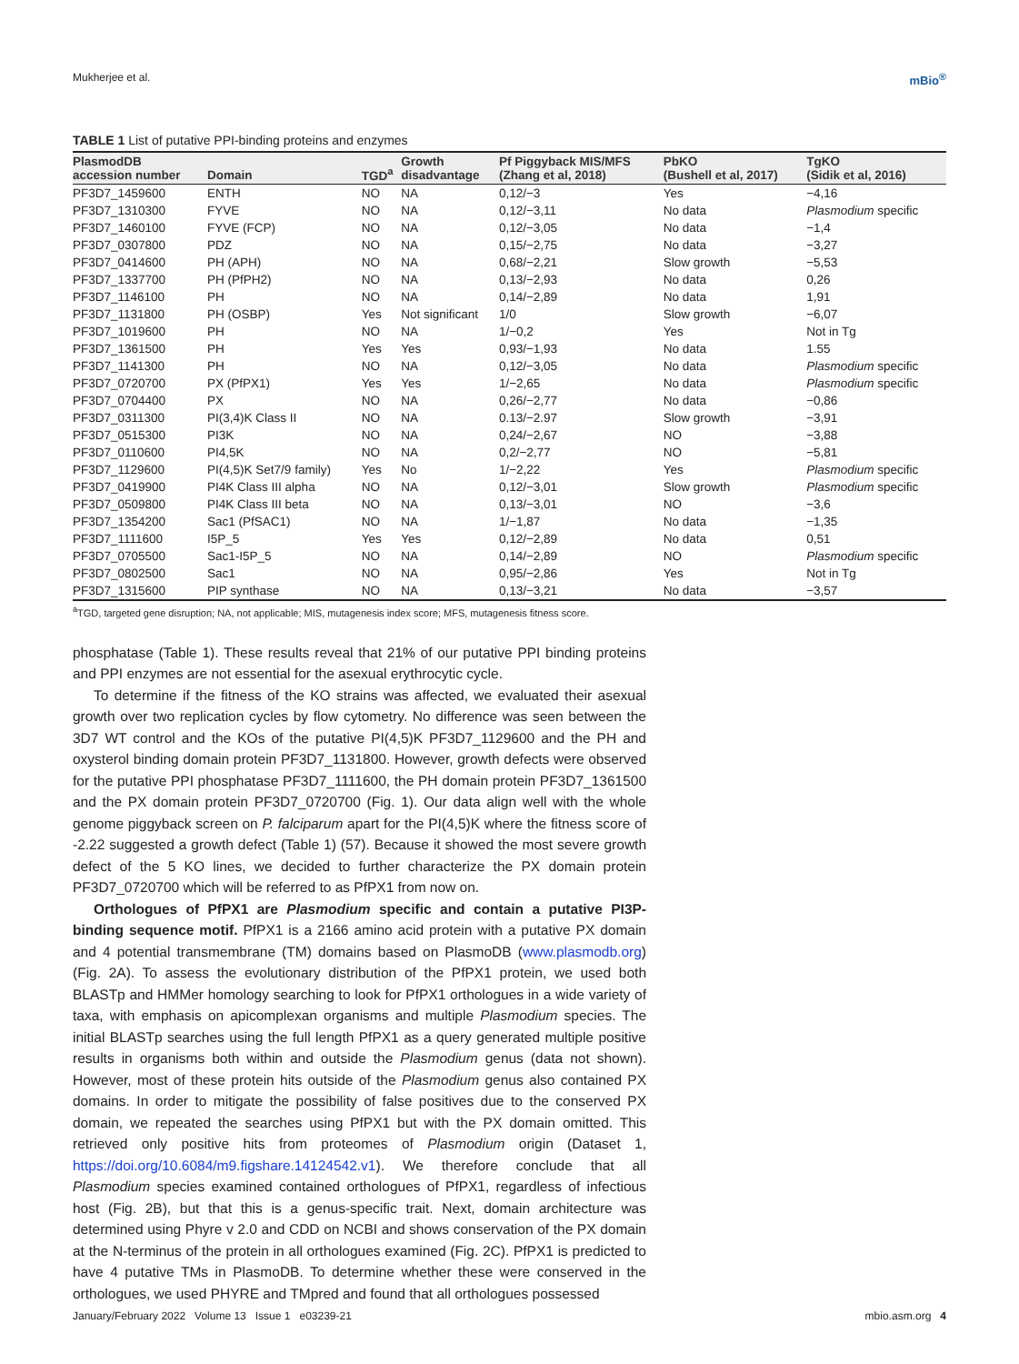Mukherjee et al. mBio<sup>®</sup>
TABLE 1 List of putative PPI-binding proteins and enzymes
| PlasmodDB accession number | Domain | TGD<sup>a</sup> | Growth disadvantage | Pf Piggyback MIS/MFS (Zhang et al, 2018) | PbKO (Bushell et al, 2017) | TgKO (Sidik et al, 2016) |
| --- | --- | --- | --- | --- | --- | --- |
| PF3D7_1459600 | ENTH | NO | NA | 0,12/−3 | Yes | −4,16 |
| PF3D7_1310300 | FYVE | NO | NA | 0,12/−3,11 | No data | Plasmodium specific |
| PF3D7_1460100 | FYVE (FCP) | NO | NA | 0,12/−3,05 | No data | −1,4 |
| PF3D7_0307800 | PDZ | NO | NA | 0,15/−2,75 | No data | −3,27 |
| PF3D7_0414600 | PH (APH) | NO | NA | 0,68/−2,21 | Slow growth | −5,53 |
| PF3D7_1337700 | PH (PfPH2) | NO | NA | 0,13/−2,93 | No data | 0,26 |
| PF3D7_1146100 | PH | NO | NA | 0,14/−2,89 | No data | 1,91 |
| PF3D7_1131800 | PH (OSBP) | Yes | Not significant | 1/0 | Slow growth | −6,07 |
| PF3D7_1019600 | PH | NO | NA | 1/−0,2 | Yes | Not in Tg |
| PF3D7_1361500 | PH | Yes | Yes | 0,93/−1,93 | No data | 1.55 |
| PF3D7_1141300 | PH | NO | NA | 0,12/−3,05 | No data | Plasmodium specific |
| PF3D7_0720700 | PX (PfPX1) | Yes | Yes | 1/−2,65 | No data | Plasmodium specific |
| PF3D7_0704400 | PX | NO | NA | 0,26/−2,77 | No data | −0,86 |
| PF3D7_0311300 | PI(3,4)K Class II | NO | NA | 0.13/−2.97 | Slow growth | −3,91 |
| PF3D7_0515300 | PI3K | NO | NA | 0,24/−2,67 | NO | −3,88 |
| PF3D7_0110600 | PI4,5K | NO | NA | 0,2/−2,77 | NO | −5,81 |
| PF3D7_1129600 | PI(4,5)K Set7/9 family) | Yes | No | 1/−2,22 | Yes | Plasmodium specific |
| PF3D7_0419900 | PI4K Class III alpha | NO | NA | 0,12/−3,01 | Slow growth | Plasmodium specific |
| PF3D7_0509800 | PI4K Class III beta | NO | NA | 0,13/−3,01 | NO | −3,6 |
| PF3D7_1354200 | Sac1 (PfSAC1) | NO | NA | 1/−1,87 | No data | −1,35 |
| PF3D7_1111600 | I5P_5 | Yes | Yes | 0,12/−2,89 | No data | 0,51 |
| PF3D7_0705500 | Sac1-I5P_5 | NO | NA | 0,14/−2,89 | NO | Plasmodium specific |
| PF3D7_0802500 | Sac1 | NO | NA | 0,95/−2,86 | Yes | Not in Tg |
| PF3D7_1315600 | PIP synthase | NO | NA | 0,13/−3,21 | No data | −3,57 |
<sup>a</sup> TGD, targeted gene disruption; NA, not applicable; MIS, mutagenesis index score; MFS, mutagenesis fitness score.
phosphatase (Table 1). These results reveal that 21% of our putative PPI binding proteins and PPI enzymes are not essential for the asexual erythrocytic cycle.
To determine if the fitness of the KO strains was affected, we evaluated their asexual growth over two replication cycles by flow cytometry. No difference was seen between the 3D7 WT control and the KOs of the putative PI(4,5)K PF3D7_1129600 and the PH and oxysterol binding domain protein PF3D7_1131800. However, growth defects were observed for the putative PPI phosphatase PF3D7_1111600, the PH domain protein PF3D7_1361500 and the PX domain protein PF3D7_0720700 (Fig. 1). Our data align well with the whole genome piggyback screen on P. falciparum apart for the PI(4,5)K where the fitness score of -2.22 suggested a growth defect (Table 1) (57). Because it showed the most severe growth defect of the 5 KO lines, we decided to further characterize the PX domain protein PF3D7_0720700 which will be referred to as PfPX1 from now on.
Orthologues of PfPX1 are Plasmodium specific and contain a putative PI3P-binding sequence motif. PfPX1 is a 2166 amino acid protein with a putative PX domain and 4 potential transmembrane (TM) domains based on PlasmoDB (www.plasmodb.org) (Fig. 2A). To assess the evolutionary distribution of the PfPX1 protein, we used both BLASTp and HMMer homology searching to look for PfPX1 orthologues in a wide variety of taxa, with emphasis on apicomplexan organisms and multiple Plasmodium species. The initial BLASTp searches using the full length PfPX1 as a query generated multiple positive results in organisms both within and outside the Plasmodium genus (data not shown). However, most of these protein hits outside of the Plasmodium genus also contained PX domains. In order to mitigate the possibility of false positives due to the conserved PX domain, we repeated the searches using PfPX1 but with the PX domain omitted. This retrieved only positive hits from proteomes of Plasmodium origin (Dataset 1, https://doi.org/10.6084/m9.figshare.14124542.v1). We therefore conclude that all Plasmodium species examined contained orthologues of PfPX1, regardless of infectious host (Fig. 2B), but that this is a genus-specific trait. Next, domain architecture was determined using Phyre v 2.0 and CDD on NCBI and shows conservation of the PX domain at the N-terminus of the protein in all orthologues examined (Fig. 2C). PfPX1 is predicted to have 4 putative TMs in PlasmoDB. To determine whether these were conserved in the orthologues, we used PHYRE and TMpred and found that all orthologues possessed
January/February 2022 Volume 13 Issue 1 e03239-21 mbio.asm.org 4